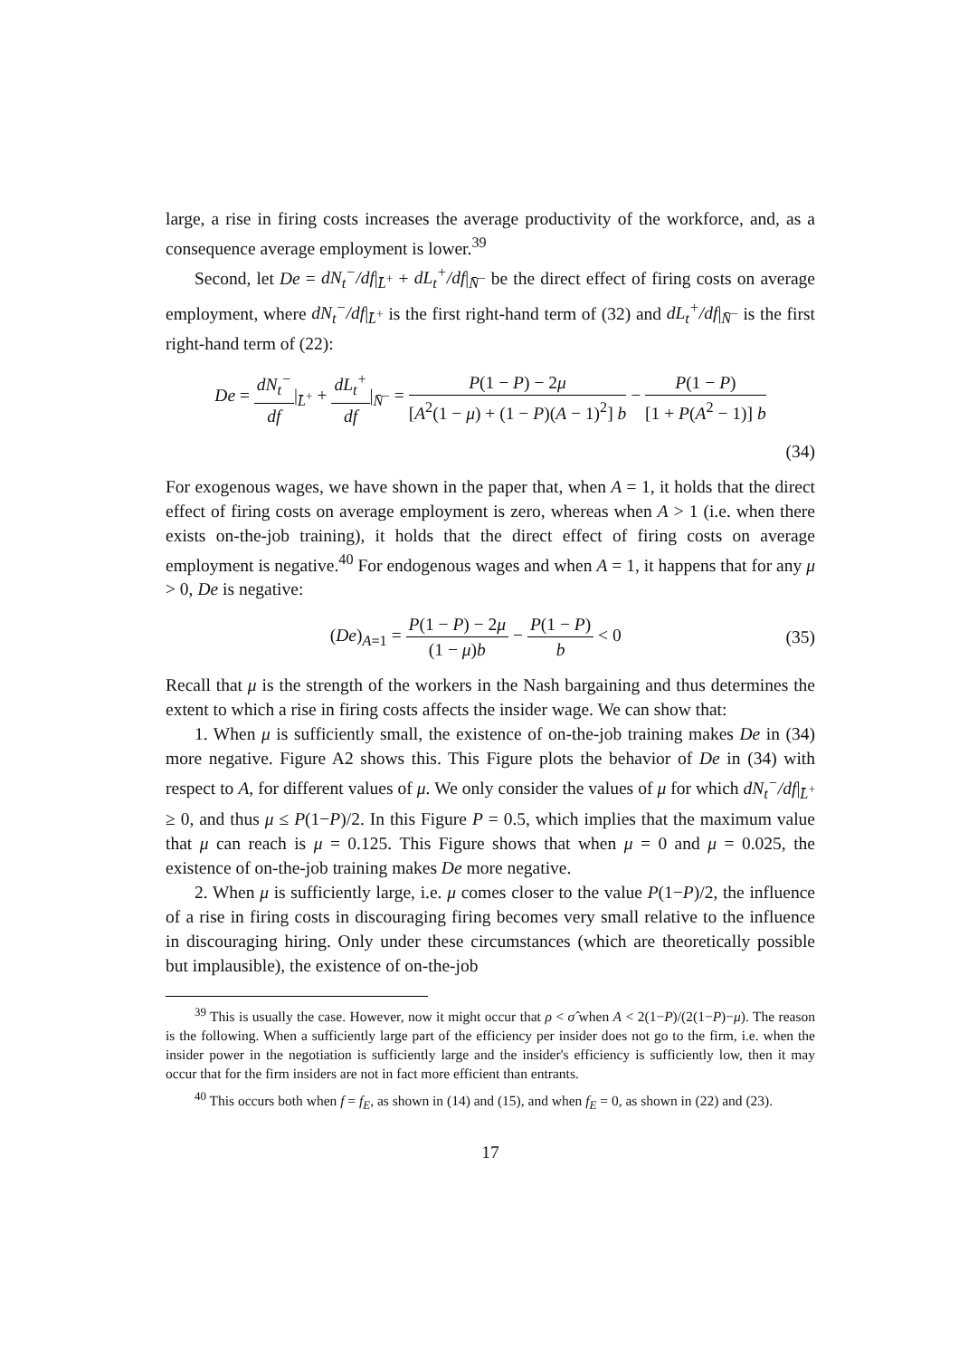large, a rise in firing costs increases the average productivity of the workforce, and, as a consequence average employment is lower.<sup>39</sup>
Second, let De = dN<sub>t</sub><sup>−</sup>/df|<sub>L̄<sup>+</sup></sub> + dL<sub>t</sub><sup>+</sup>/df|<sub>N̄<sup>−</sup></sub> be the direct effect of firing costs on average employment, where dN<sub>t</sub><sup>−</sup>/df|<sub>L̄<sup>+</sup></sub> is the first right-hand term of (32) and dL<sub>t</sub><sup>+</sup>/df|<sub>N̄<sup>−</sup></sub> is the first right-hand term of (22):
De = dN<sub>t</sub><sup>−</sup> df|<sub>L̄<sup>+</sup></sub> + dL<sub>t</sub><sup>+</sup> df|<sub>N̄<sup>−</sup></sub> = P(1 − P) − 2μ [A<sup>2</sup>(1 − μ) + (1 − P)(A − 1)<sup>2</sup>] b − P(1 − P) [1 + P(A<sup>2</sup> − 1)] b
(34)
For exogenous wages, we have shown in the paper that, when A = 1, it holds that the direct effect of firing costs on average employment is zero, whereas when A > 1 (i.e. when there exists on-the-job training), it holds that the direct effect of firing costs on average employment is negative.<sup>40</sup> For endogenous wages and when A = 1, it happens that for any μ > 0, De is negative:
(De)<sub>A=1</sub> = P(1 − P) − 2μ (1 − μ)b − P(1 − P) b < 0 (35)
Recall that μ is the strength of the workers in the Nash bargaining and thus determines the extent to which a rise in firing costs affects the insider wage. We can show that:
1. When μ is sufficiently small, the existence of on-the-job training makes De in (34) more negative. Figure A2 shows this. This Figure plots the behavior of De in (34) with respect to A, for different values of μ. We only consider the values of μ for which dN<sub>t</sub><sup>−</sup>/df|<sub>L̄<sup>+</sup></sub> ≥ 0, and thus μ ≤ P(1−P)/2. In this Figure P = 0.5, which implies that the maximum value that μ can reach is μ = 0.125. This Figure shows that when μ = 0 and μ = 0.025, the existence of on-the-job training makes De more negative.
2. When μ is sufficiently large, i.e. μ comes closer to the value P(1−P)/2, the influence of a rise in firing costs in discouraging firing becomes very small relative to the influence in discouraging hiring. Only under these circumstances (which are theoretically possible but implausible), the existence of on-the-job
<sup>39</sup> This is usually the case. However, now it might occur that ρ < σ̂ when A < 2(1−P)/(2(1−P)−μ). The reason is the following. When a sufficiently large part of the efficiency per insider does not go to the firm, i.e. when the insider power in the negotiation is sufficiently large and the insider's efficiency is sufficiently low, then it may occur that for the firm insiders are not in fact more efficient than entrants.
<sup>40</sup> This occurs both when f = f<sub>E</sub>, as shown in (14) and (15), and when f<sub>E</sub> = 0, as shown in (22) and (23).
17